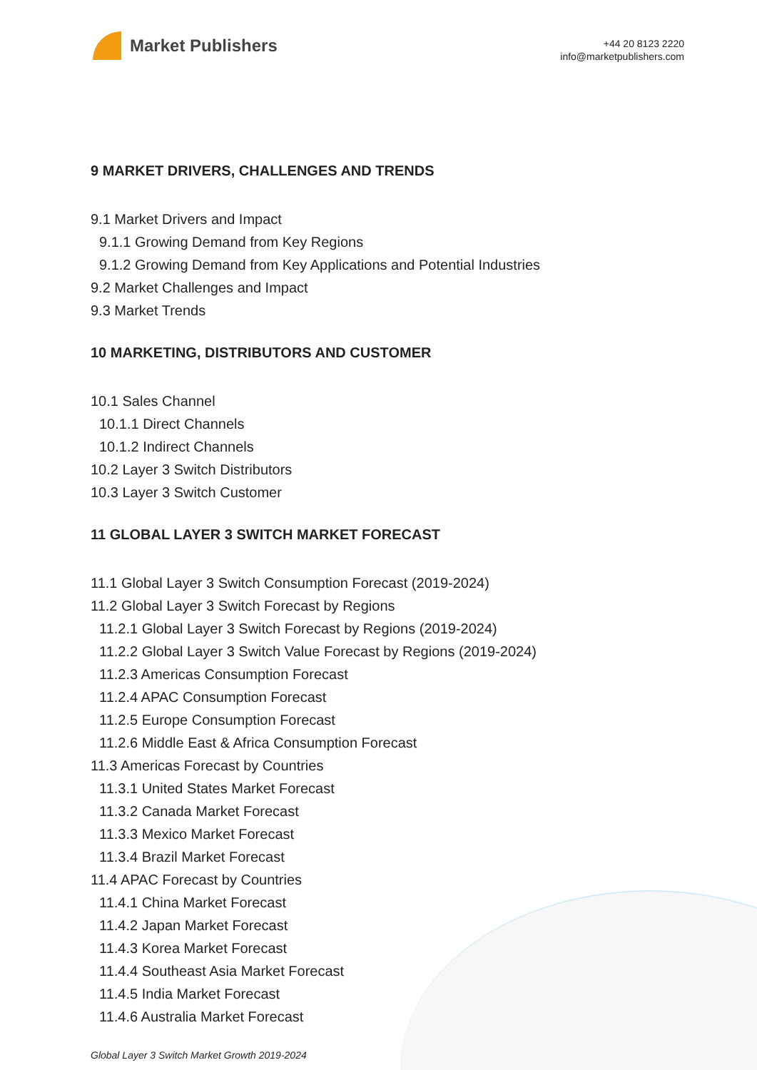Market Publishers
+44 20 8123 2220
info@marketpublishers.com
9 MARKET DRIVERS, CHALLENGES AND TRENDS
9.1 Market Drivers and Impact
9.1.1 Growing Demand from Key Regions
9.1.2 Growing Demand from Key Applications and Potential Industries
9.2 Market Challenges and Impact
9.3 Market Trends
10 MARKETING, DISTRIBUTORS AND CUSTOMER
10.1 Sales Channel
10.1.1 Direct Channels
10.1.2 Indirect Channels
10.2 Layer 3 Switch Distributors
10.3 Layer 3 Switch Customer
11 GLOBAL LAYER 3 SWITCH MARKET FORECAST
11.1 Global Layer 3 Switch Consumption Forecast (2019-2024)
11.2 Global Layer 3 Switch Forecast by Regions
11.2.1 Global Layer 3 Switch Forecast by Regions (2019-2024)
11.2.2 Global Layer 3 Switch Value Forecast by Regions (2019-2024)
11.2.3 Americas Consumption Forecast
11.2.4 APAC Consumption Forecast
11.2.5 Europe Consumption Forecast
11.2.6 Middle East & Africa Consumption Forecast
11.3 Americas Forecast by Countries
11.3.1 United States Market Forecast
11.3.2 Canada Market Forecast
11.3.3 Mexico Market Forecast
11.3.4 Brazil Market Forecast
11.4 APAC Forecast by Countries
11.4.1 China Market Forecast
11.4.2 Japan Market Forecast
11.4.3 Korea Market Forecast
11.4.4 Southeast Asia Market Forecast
11.4.5 India Market Forecast
11.4.6 Australia Market Forecast
Global Layer 3 Switch Market Growth 2019-2024